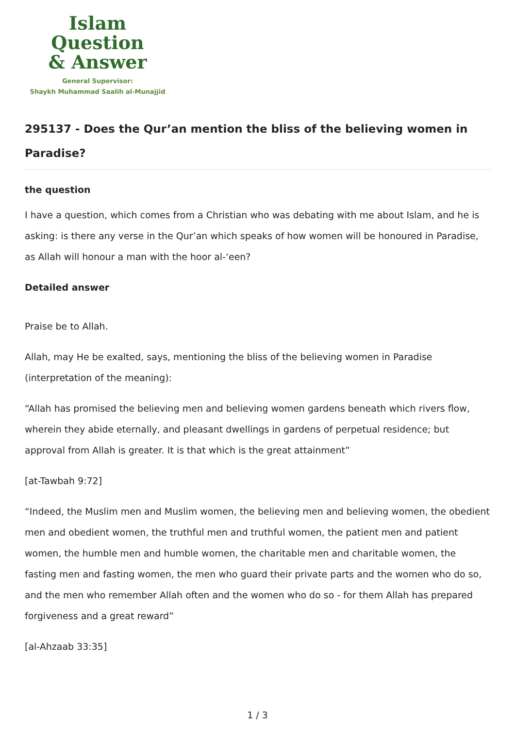Islam Question
& Answer
General Supervisor:
Shaykh Muhammad Saalih al-Munajjid
295137 - Does the Qur’an mention the bliss of the believing women in Paradise?
the question
I have a question, which comes from a Christian who was debating with me about Islam, and he is asking: is there any verse in the Qur’an which speaks of how women will be honoured in Paradise, as Allah will honour a man with the hoor al-‘een?
Detailed answer
Praise be to Allah.
Allah, may He be exalted, says, mentioning the bliss of the believing women in Paradise (interpretation of the meaning):
“Allah has promised the believing men and believing women gardens beneath which rivers flow, wherein they abide eternally, and pleasant dwellings in gardens of perpetual residence; but approval from Allah is greater. It is that which is the great attainment”
[at-Tawbah 9:72]
“Indeed, the Muslim men and Muslim women, the believing men and believing women, the obedient men and obedient women, the truthful men and truthful women, the patient men and patient women, the humble men and humble women, the charitable men and charitable women, the fasting men and fasting women, the men who guard their private parts and the women who do so, and the men who remember Allah often and the women who do so - for them Allah has prepared forgiveness and a great reward”
[al-Ahzaab 33:35]
1 / 3